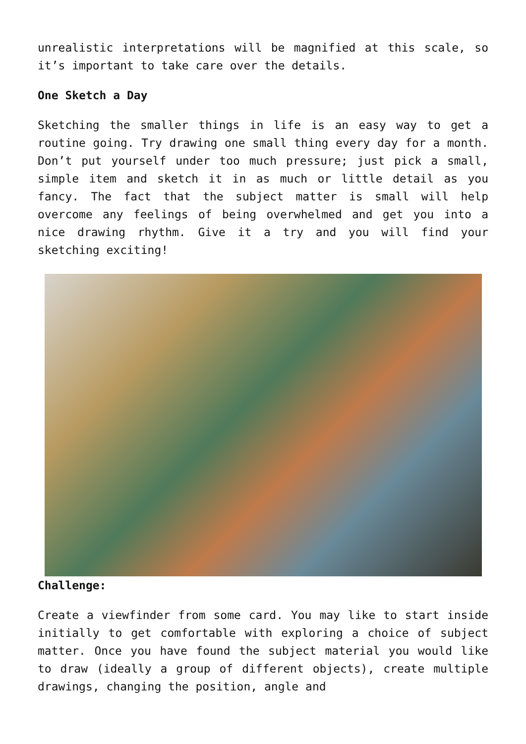unrealistic interpretations will be magnified at this scale, so it’s important to take care over the details.
One Sketch a Day
Sketching the smaller things in life is an easy way to get a routine going. Try drawing one small thing every day for a month. Don’t put yourself under too much pressure; just pick a small, simple item and sketch it in as much or little detail as you fancy. The fact that the subject matter is small will help overcome any feelings of being overwhelmed and get you into a nice drawing rhythm. Give it a try and you will find your sketching exciting!
Challenge:
Create a viewfinder from some card. You may like to start inside initially to get comfortable with exploring a choice of subject matter. Once you have found the subject material you would like to draw (ideally a group of different objects), create multiple drawings, changing the position, angle and